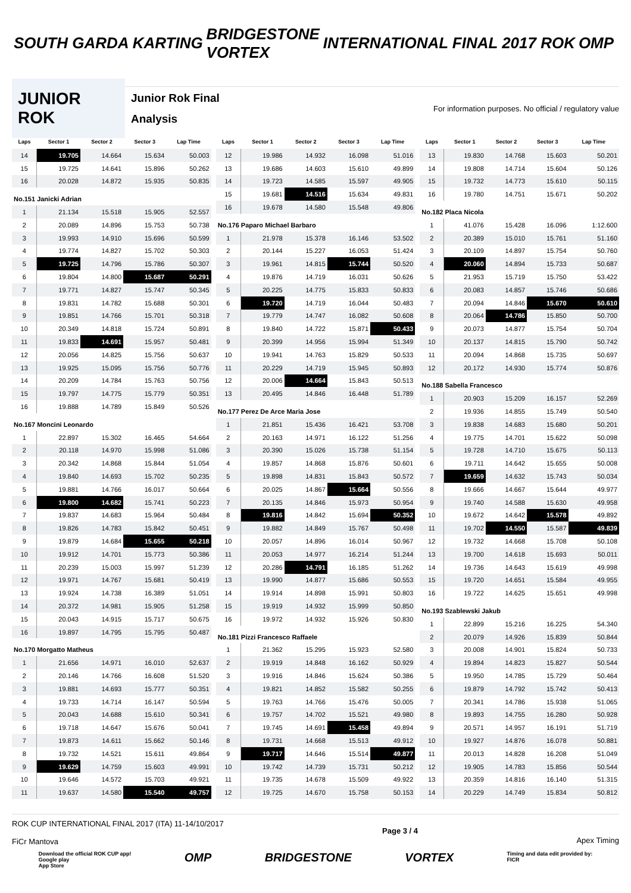SOUTH GARDA KARTING
BRIDGESTONE
VORTEX
INTERNATIONAL FINAL 2017 ROK OMP
JUNIOR ROK
Junior Rok Final
Analysis
For information purposes. No official / regulatory value
| Laps | Sector 1 | Sector 2 | Sector 3 | Lap Time |
| --- | --- | --- | --- | --- |
| 14 | 19.705 | 14.664 | 15.634 | 50.003 |
| 15 | 19.725 | 14.641 | 15.896 | 50.262 |
| 16 | 20.028 | 14.872 | 15.935 | 50.835 |
| No.151 Janicki Adrian | | | | |
| 1 | 21.134 | 15.518 | 15.905 | 52.557 |
| 2 | 20.089 | 14.896 | 15.753 | 50.738 |
| 3 | 19.993 | 14.910 | 15.696 | 50.599 |
| 4 | 19.774 | 14.827 | 15.702 | 50.303 |
| 5 | 19.725 | 14.796 | 15.786 | 50.307 |
| 6 | 19.804 | 14.800 | 15.687 | 50.291 |
| 7 | 19.771 | 14.827 | 15.747 | 50.345 |
| 8 | 19.831 | 14.782 | 15.688 | 50.301 |
| 9 | 19.851 | 14.766 | 15.701 | 50.318 |
| 10 | 20.349 | 14.818 | 15.724 | 50.891 |
| 11 | 19.833 | 14.691 | 15.957 | 50.481 |
| 12 | 20.056 | 14.825 | 15.756 | 50.637 |
| 13 | 19.925 | 15.095 | 15.756 | 50.776 |
| 14 | 20.209 | 14.784 | 15.763 | 50.756 |
| 15 | 19.797 | 14.775 | 15.779 | 50.351 |
| 16 | 19.888 | 14.789 | 15.849 | 50.526 |
| No.167 Moncini Leonardo | | | | |
| 1 | 22.897 | 15.302 | 16.465 | 54.664 |
| 2 | 20.118 | 14.970 | 15.998 | 51.086 |
| 3 | 20.342 | 14.868 | 15.844 | 51.054 |
| 4 | 19.840 | 14.693 | 15.702 | 50.235 |
| 5 | 19.881 | 14.766 | 16.017 | 50.664 |
| 6 | 19.800 | 14.682 | 15.741 | 50.223 |
| 7 | 19.837 | 14.683 | 15.964 | 50.484 |
| 8 | 19.826 | 14.783 | 15.842 | 50.451 |
| 9 | 19.879 | 14.684 | 15.655 | 50.218 |
| 10 | 19.912 | 14.701 | 15.773 | 50.386 |
| 11 | 20.239 | 15.003 | 15.997 | 51.239 |
| 12 | 19.971 | 14.767 | 15.681 | 50.419 |
| 13 | 19.924 | 14.738 | 16.389 | 51.051 |
| 14 | 20.372 | 14.981 | 15.905 | 51.258 |
| 15 | 20.043 | 14.915 | 15.717 | 50.675 |
| 16 | 19.897 | 14.795 | 15.795 | 50.487 |
| No.170 Morgatto Matheus | | | | |
| 1 | 21.656 | 14.971 | 16.010 | 52.637 |
| 2 | 20.146 | 14.766 | 16.608 | 51.520 |
| 3 | 19.881 | 14.693 | 15.777 | 50.351 |
| 4 | 19.733 | 14.714 | 16.147 | 50.594 |
| 5 | 20.043 | 14.688 | 15.610 | 50.341 |
| 6 | 19.718 | 14.647 | 15.676 | 50.041 |
| 7 | 19.873 | 14.611 | 15.662 | 50.146 |
| 8 | 19.732 | 14.521 | 15.611 | 49.864 |
| 9 | 19.629 | 14.759 | 15.603 | 49.991 |
| 10 | 19.646 | 14.572 | 15.703 | 49.921 |
| 11 | 19.637 | 14.580 | 15.540 | 49.757 |
| Laps | Sector 1 | Sector 2 | Sector 3 | Lap Time |
| --- | --- | --- | --- | --- |
| 12 | 19.986 | 14.932 | 16.098 | 51.016 |
| 13 | 19.686 | 14.603 | 15.610 | 49.899 |
| 14 | 19.723 | 14.585 | 15.597 | 49.905 |
| 15 | 19.681 | 14.516 | 15.634 | 49.831 |
| 16 | 19.678 | 14.580 | 15.548 | 49.806 |
| No.176 Paparo Michael Barbaro | | | | |
| 1 | 21.978 | 15.378 | 16.146 | 53.502 |
| 2 | 20.144 | 15.227 | 16.053 | 51.424 |
| 3 | 19.961 | 14.815 | 15.744 | 50.520 |
| 4 | 19.876 | 14.719 | 16.031 | 50.626 |
| 5 | 20.225 | 14.775 | 15.833 | 50.833 |
| 6 | 19.720 | 14.719 | 16.044 | 50.483 |
| 7 | 19.779 | 14.747 | 16.082 | 50.608 |
| 8 | 19.840 | 14.722 | 15.871 | 50.433 |
| 9 | 20.399 | 14.956 | 15.994 | 51.349 |
| 10 | 19.941 | 14.763 | 15.829 | 50.533 |
| 11 | 20.229 | 14.719 | 15.945 | 50.893 |
| 12 | 20.006 | 14.664 | 15.843 | 50.513 |
| 13 | 20.495 | 14.846 | 16.448 | 51.789 |
| No.177 Perez De Arce Maria Jose | | | | |
| 1 | 21.851 | 15.436 | 16.421 | 53.708 |
| 2 | 20.163 | 14.971 | 16.122 | 51.256 |
| 3 | 20.390 | 15.026 | 15.738 | 51.154 |
| 4 | 19.857 | 14.868 | 15.876 | 50.601 |
| 5 | 19.898 | 14.831 | 15.843 | 50.572 |
| 6 | 20.025 | 14.867 | 15.664 | 50.556 |
| 7 | 20.135 | 14.846 | 15.973 | 50.954 |
| 8 | 19.816 | 14.842 | 15.694 | 50.352 |
| 9 | 19.882 | 14.849 | 15.767 | 50.498 |
| 10 | 20.057 | 14.896 | 16.014 | 50.967 |
| 11 | 20.053 | 14.977 | 16.214 | 51.244 |
| 12 | 20.286 | 14.791 | 16.185 | 51.262 |
| 13 | 19.990 | 14.877 | 15.686 | 50.553 |
| 14 | 19.914 | 14.898 | 15.991 | 50.803 |
| 15 | 19.919 | 14.932 | 15.999 | 50.850 |
| 16 | 19.972 | 14.932 | 15.926 | 50.830 |
| No.181 Pizzi Francesco Raffaele | | | | |
| 1 | 21.362 | 15.295 | 15.923 | 52.580 |
| 2 | 19.919 | 14.848 | 16.162 | 50.929 |
| 3 | 19.916 | 14.846 | 15.624 | 50.386 |
| 4 | 19.821 | 14.852 | 15.582 | 50.255 |
| 5 | 19.763 | 14.766 | 15.476 | 50.005 |
| 6 | 19.757 | 14.702 | 15.521 | 49.980 |
| 7 | 19.745 | 14.691 | 15.458 | 49.894 |
| 8 | 19.731 | 14.668 | 15.513 | 49.912 |
| 9 | 19.717 | 14.646 | 15.514 | 49.877 |
| 10 | 19.742 | 14.739 | 15.731 | 50.212 |
| 11 | 19.735 | 14.678 | 15.509 | 49.922 |
| 12 | 19.725 | 14.670 | 15.758 | 50.153 |
| Laps | Sector 1 | Sector 2 | Sector 3 | Lap Time |
| --- | --- | --- | --- | --- |
| 13 | 19.830 | 14.768 | 15.603 | 50.201 |
| 14 | 19.808 | 14.714 | 15.604 | 50.126 |
| 15 | 19.732 | 14.773 | 15.610 | 50.115 |
| 16 | 19.780 | 14.751 | 15.671 | 50.202 |
| No.182 Placa Nicola | | | | |
| 1 | 41.076 | 15.428 | 16.096 | 1:12.600 |
| 2 | 20.389 | 15.010 | 15.761 | 51.160 |
| 3 | 20.109 | 14.897 | 15.754 | 50.760 |
| 4 | 20.060 | 14.894 | 15.733 | 50.687 |
| 5 | 21.953 | 15.719 | 15.750 | 53.422 |
| 6 | 20.083 | 14.857 | 15.746 | 50.686 |
| 7 | 20.094 | 14.846 | 15.670 | 50.610 |
| 8 | 20.064 | 14.786 | 15.850 | 50.700 |
| 9 | 20.073 | 14.877 | 15.754 | 50.704 |
| 10 | 20.137 | 14.815 | 15.790 | 50.742 |
| 11 | 20.094 | 14.868 | 15.735 | 50.697 |
| 12 | 20.172 | 14.930 | 15.774 | 50.876 |
| No.188 Sabella Francesco | | | | |
| 1 | 20.903 | 15.209 | 16.157 | 52.269 |
| 2 | 19.936 | 14.855 | 15.749 | 50.540 |
| 3 | 19.838 | 14.683 | 15.680 | 50.201 |
| 4 | 19.775 | 14.701 | 15.622 | 50.098 |
| 5 | 19.728 | 14.710 | 15.675 | 50.113 |
| 6 | 19.711 | 14.642 | 15.655 | 50.008 |
| 7 | 19.659 | 14.632 | 15.743 | 50.034 |
| 8 | 19.666 | 14.667 | 15.644 | 49.977 |
| 9 | 19.740 | 14.588 | 15.630 | 49.958 |
| 10 | 19.672 | 14.642 | 15.578 | 49.892 |
| 11 | 19.702 | 14.550 | 15.587 | 49.839 |
| 12 | 19.732 | 14.668 | 15.708 | 50.108 |
| 13 | 19.700 | 14.618 | 15.693 | 50.011 |
| 14 | 19.736 | 14.643 | 15.619 | 49.998 |
| 15 | 19.720 | 14.651 | 15.584 | 49.955 |
| 16 | 19.722 | 14.625 | 15.651 | 49.998 |
| No.193 Szablewski Jakub | | | | |
| 1 | 22.899 | 15.216 | 16.225 | 54.340 |
| 2 | 20.079 | 14.926 | 15.839 | 50.844 |
| 3 | 20.008 | 14.901 | 15.824 | 50.733 |
| 4 | 19.894 | 14.823 | 15.827 | 50.544 |
| 5 | 19.950 | 14.785 | 15.729 | 50.464 |
| 6 | 19.879 | 14.792 | 15.742 | 50.413 |
| 7 | 20.341 | 14.786 | 15.938 | 51.065 |
| 8 | 19.893 | 14.755 | 16.280 | 50.928 |
| 9 | 20.571 | 14.957 | 16.191 | 51.719 |
| 10 | 19.927 | 14.876 | 16.078 | 50.881 |
| 11 | 20.013 | 14.828 | 16.208 | 51.049 |
| 12 | 19.905 | 14.783 | 15.856 | 50.544 |
| 13 | 20.359 | 14.816 | 16.140 | 51.315 |
| 14 | 20.229 | 14.749 | 15.834 | 50.812 |
ROK CUP INTERNATIONAL FINAL 2017 (ITA) 11-14/10/2017
FiCr Mantova
Page 3 / 4
Apex Timing
Download the official ROK CUP app!
Google play
App Store OMP BRIDGESTONE VORTEX Timing and data edit provided by:
FICR